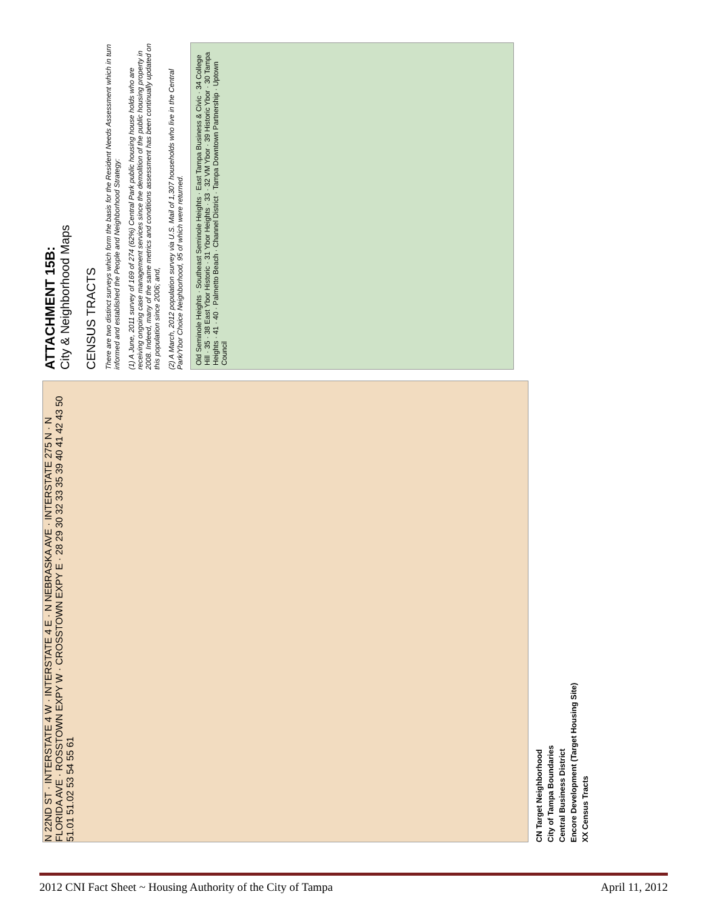N 22ND ST · INTERSTATE 4 W · INTERSTATE 4 E · N NEBRASKA AVE · INTERSTATE 275 N · N FLORIDA AVE · ROSSTOWN EXPY W · CROSSTOWN EXPY E · 28 29 30 32 33 35 39 40 41 42 43 50 51.01 51.02 53 54 55 61
CN Target Neighborhood
City of Tampa Boundaries
Central Business District
Encore Development (Target Housing Site)
XX Census Tracts
ATTACHMENT 15B:
City & Neighborhood Maps
CENSUS TRACTS
There are two distinct surveys which form the basis for the Resident Needs Assessment which in turn informed and established the People and Neighborhood Strategy:
(1) A June, 2011 survey of 169 of 274 (62%) Central Park public housing house holds who are receiving ongoing case management services since the demolition of the public housing property in 2008. Indeed, many of the same metrics and conditions assessment has been continually updated on this population since 2006; and,
(2) A March, 2012 population survey via U.S. Mail of 1,307 households who live in the Central Park/Ybor Choice Neighborhood, 95 of which were returned.
Old Seminole Heights · Southeast Seminole Heights · East Tampa Business & Civic · 34 College Hill · 35 · 38 East Ybor Historic · 31 Ybor Heights · 33 · 32 VM Ybor · 39 Historic Ybor · 30 Tampa Heights · 41 · 40 · Palmetto Beach · Channel District · Tampa Downtown Partnership · Uptown Council
2012 CNI Fact Sheet ~ Housing Authority of the City of Tampa April 11, 2012